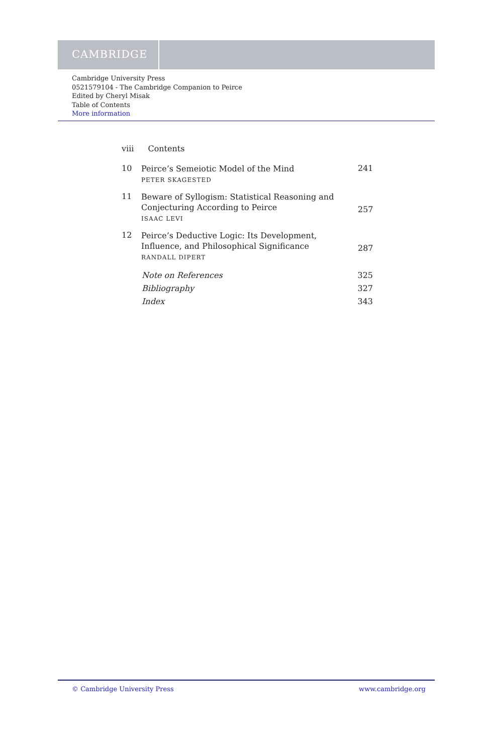CAMBRIDGE
Cambridge University Press
0521579104 - The Cambridge Companion to Peirce
Edited by Cheryl Misak
Table of Contents
More information
viii Contents
10
Peirce’s Semeiotic Model of the Mind
PETER SKAGESTED
241
11
Beware of Syllogism: Statistical Reasoning and Conjecturing According to Peirce
ISAAC LEVI
257
12
Peirce’s Deductive Logic: Its Development, Influence, and Philosophical Significance
RANDALL DIPERT
287
Note on References 325
Bibliography 327
Index 343
© Cambridge University Press www.cambridge.org